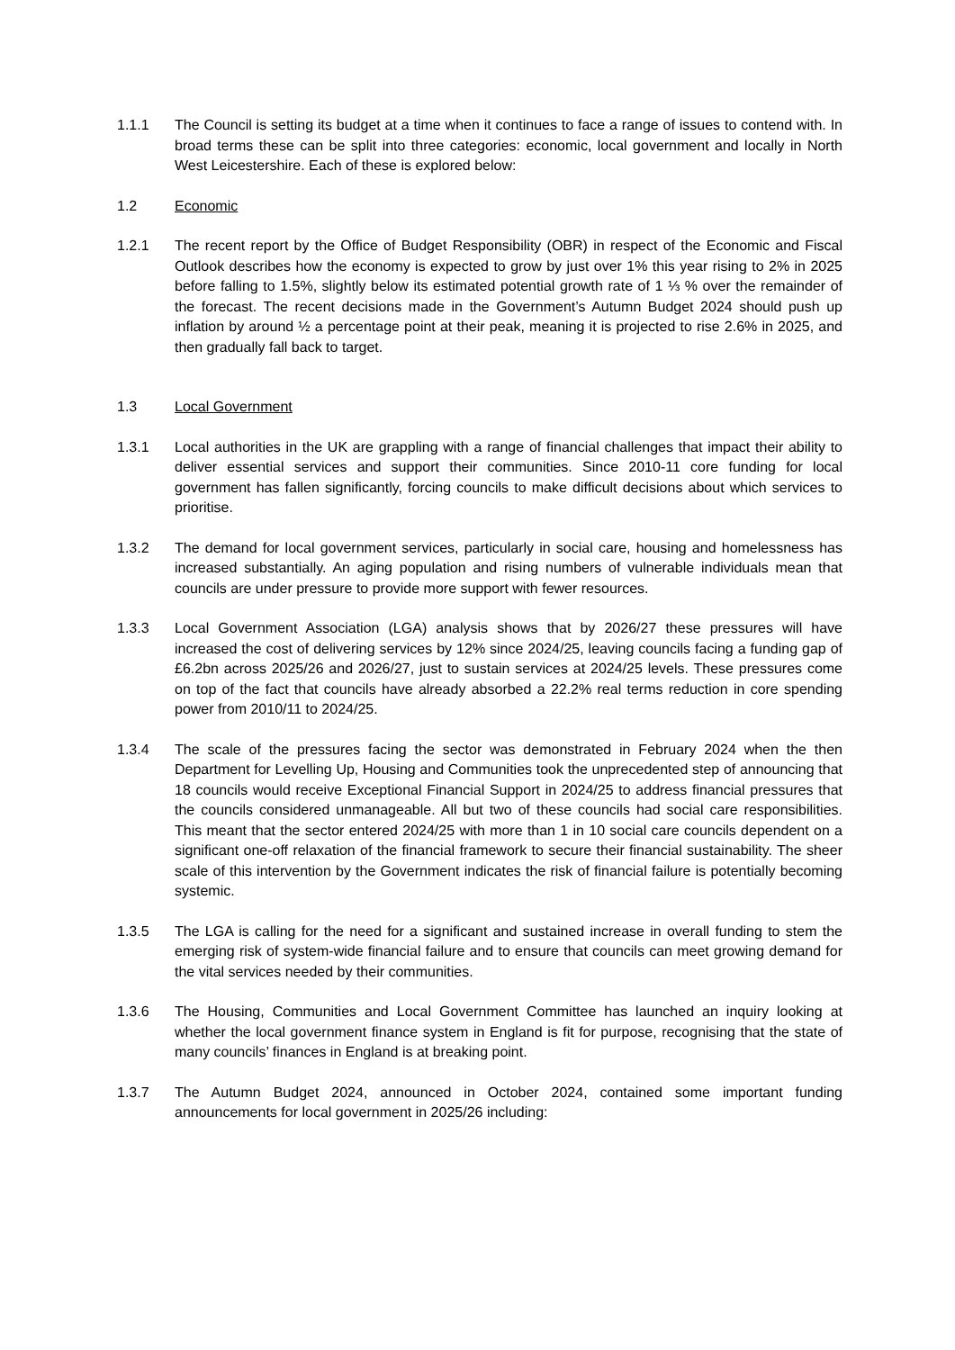1.1.1 The Council is setting its budget at a time when it continues to face a range of issues to contend with. In broad terms these can be split into three categories: economic, local government and locally in North West Leicestershire. Each of these is explored below:
1.2 Economic
1.2.1 The recent report by the Office of Budget Responsibility (OBR) in respect of the Economic and Fiscal Outlook describes how the economy is expected to grow by just over 1% this year rising to 2% in 2025 before falling to 1.5%, slightly below its estimated potential growth rate of 1 ⅓ % over the remainder of the forecast. The recent decisions made in the Government’s Autumn Budget 2024 should push up inflation by around ½ a percentage point at their peak, meaning it is projected to rise 2.6% in 2025, and then gradually fall back to target.
1.3 Local Government
1.3.1 Local authorities in the UK are grappling with a range of financial challenges that impact their ability to deliver essential services and support their communities. Since 2010-11 core funding for local government has fallen significantly, forcing councils to make difficult decisions about which services to prioritise.
1.3.2 The demand for local government services, particularly in social care, housing and homelessness has increased substantially. An aging population and rising numbers of vulnerable individuals mean that councils are under pressure to provide more support with fewer resources.
1.3.3 Local Government Association (LGA) analysis shows that by 2026/27 these pressures will have increased the cost of delivering services by 12% since 2024/25, leaving councils facing a funding gap of £6.2bn across 2025/26 and 2026/27, just to sustain services at 2024/25 levels. These pressures come on top of the fact that councils have already absorbed a 22.2% real terms reduction in core spending power from 2010/11 to 2024/25.
1.3.4 The scale of the pressures facing the sector was demonstrated in February 2024 when the then Department for Levelling Up, Housing and Communities took the unprecedented step of announcing that 18 councils would receive Exceptional Financial Support in 2024/25 to address financial pressures that the councils considered unmanageable. All but two of these councils had social care responsibilities. This meant that the sector entered 2024/25 with more than 1 in 10 social care councils dependent on a significant one-off relaxation of the financial framework to secure their financial sustainability. The sheer scale of this intervention by the Government indicates the risk of financial failure is potentially becoming systemic.
1.3.5 The LGA is calling for the need for a significant and sustained increase in overall funding to stem the emerging risk of system-wide financial failure and to ensure that councils can meet growing demand for the vital services needed by their communities.
1.3.6 The Housing, Communities and Local Government Committee has launched an inquiry looking at whether the local government finance system in England is fit for purpose, recognising that the state of many councils’ finances in England is at breaking point.
1.3.7 The Autumn Budget 2024, announced in October 2024, contained some important funding announcements for local government in 2025/26 including: